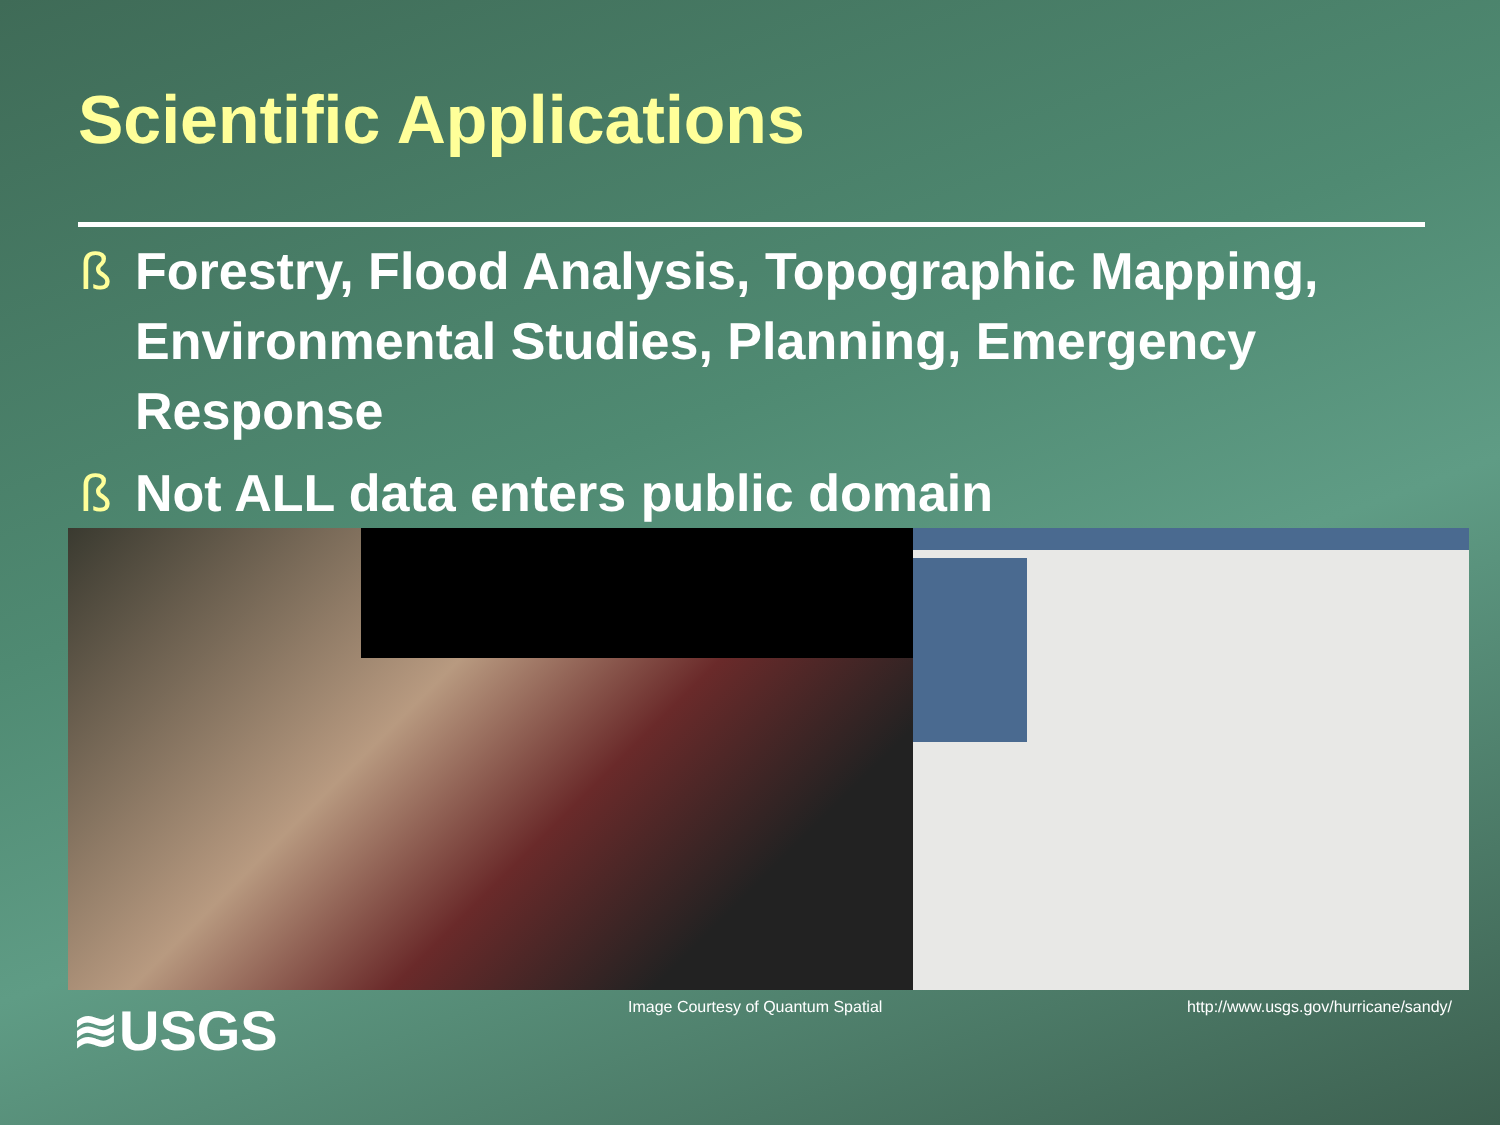Scientific Applications
ß Forestry, Flood Analysis, Topographic Mapping, Environmental Studies, Planning, Emergency Response
ß Not ALL data enters public domain
≋USGS
Image Courtesy of Quantum Spatial
http://www.usgs.gov/hurricane/sandy/